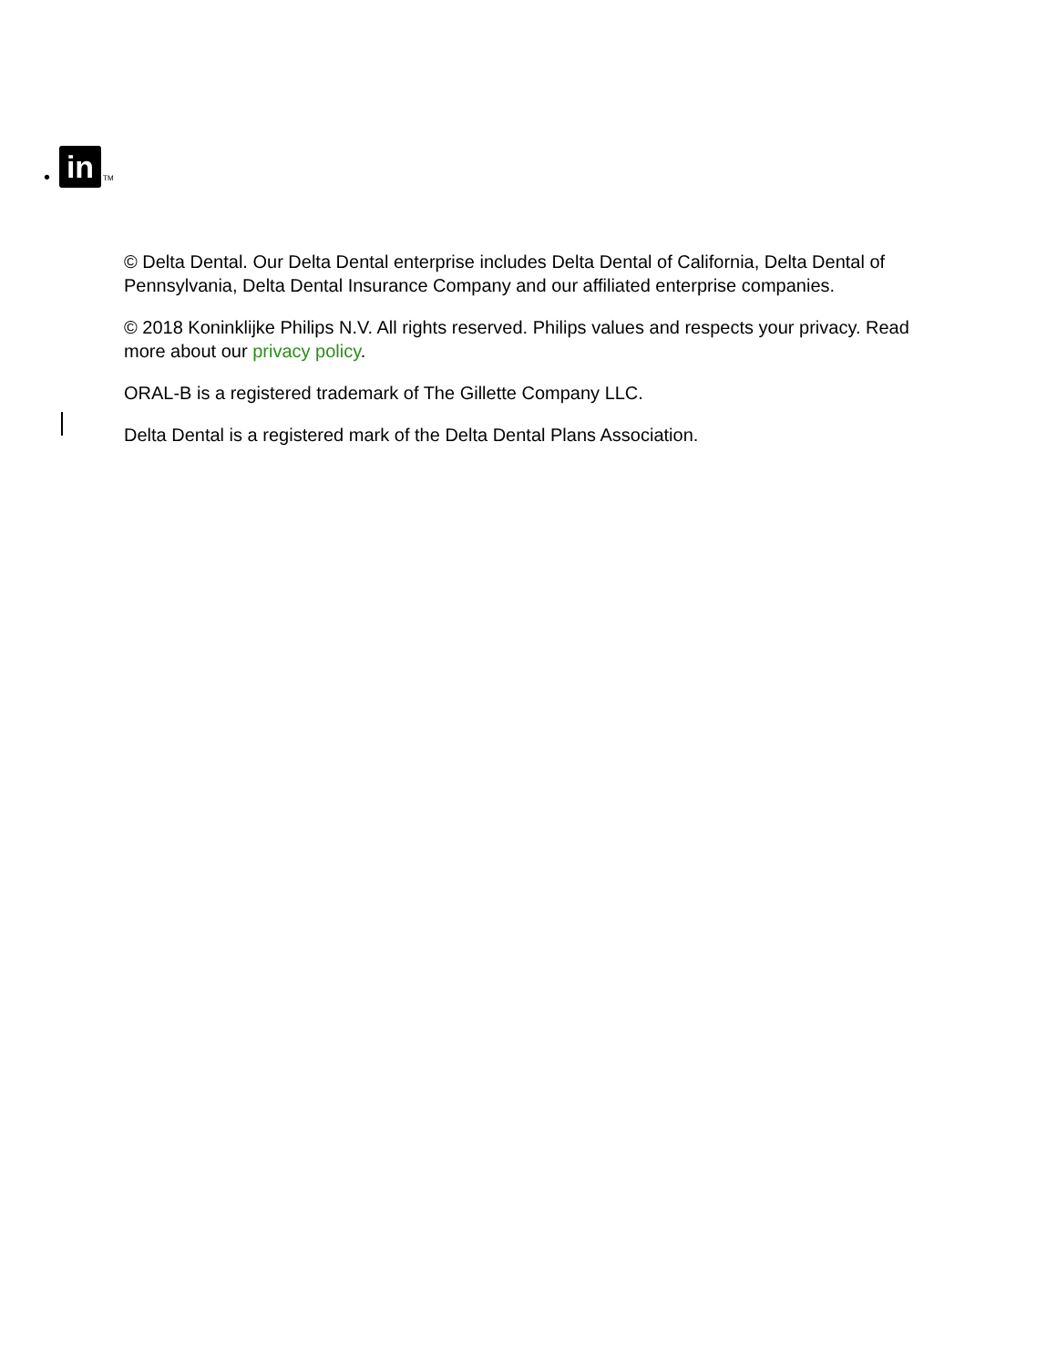• in TM
© Delta Dental. Our Delta Dental enterprise includes Delta Dental of California, Delta Dental of Pennsylvania, Delta Dental Insurance Company and our affiliated enterprise companies.
© 2018 Koninklijke Philips N.V. All rights reserved. Philips values and respects your privacy. Read more about our privacy policy.
ORAL-B is a registered trademark of The Gillette Company LLC.
Delta Dental is a registered mark of the Delta Dental Plans Association.